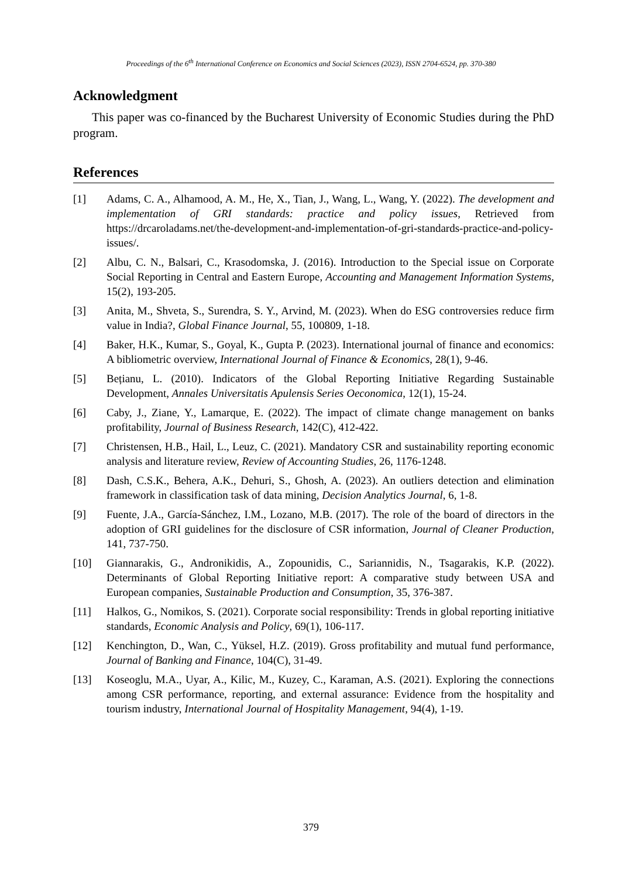Proceedings of the 6<sup>th</sup> International Conference on Economics and Social Sciences (2023), ISSN 2704-6524, pp. 370-380
Acknowledgment
This paper was co-financed by the Bucharest University of Economic Studies during the PhD program.
References
[1] Adams, C. A., Alhamood, A. M., He, X., Tian, J., Wang, L., Wang, Y. (2022). The development and implementation of GRI standards: practice and policy issues, Retrieved from https://drcaroladams.net/the-development-and-implementation-of-gri-standards-practice-and-policy-issues/.
[2] Albu, C. N., Balsari, C., Krasodomska, J. (2016). Introduction to the Special issue on Corporate Social Reporting in Central and Eastern Europe, Accounting and Management Information Systems, 15(2), 193-205.
[3] Anita, M., Shveta, S., Surendra, S. Y., Arvind, M. (2023). When do ESG controversies reduce firm value in India?, Global Finance Journal, 55, 100809, 1-18.
[4] Baker, H.K., Kumar, S., Goyal, K., Gupta P. (2023). International journal of finance and economics: A bibliometric overview, International Journal of Finance & Economics, 28(1), 9-46.
[5] Bețianu, L. (2010). Indicators of the Global Reporting Initiative Regarding Sustainable Development, Annales Universitatis Apulensis Series Oeconomica, 12(1), 15-24.
[6] Caby, J., Ziane, Y., Lamarque, E. (2022). The impact of climate change management on banks profitability, Journal of Business Research, 142(C), 412-422.
[7] Christensen, H.B., Hail, L., Leuz, C. (2021). Mandatory CSR and sustainability reporting economic analysis and literature review, Review of Accounting Studies, 26, 1176-1248.
[8] Dash, C.S.K., Behera, A.K., Dehuri, S., Ghosh, A. (2023). An outliers detection and elimination framework in classification task of data mining, Decision Analytics Journal, 6, 1-8.
[9] Fuente, J.A., García-Sánchez, I.M., Lozano, M.B. (2017). The role of the board of directors in the adoption of GRI guidelines for the disclosure of CSR information, Journal of Cleaner Production, 141, 737-750.
[10] Giannarakis, G., Andronikidis, A., Zopounidis, C., Sariannidis, N., Tsagarakis, K.P. (2022). Determinants of Global Reporting Initiative report: A comparative study between USA and European companies, Sustainable Production and Consumption, 35, 376-387.
[11] Halkos, G., Nomikos, S. (2021). Corporate social responsibility: Trends in global reporting initiative standards, Economic Analysis and Policy, 69(1), 106-117.
[12] Kenchington, D., Wan, C., Yüksel, H.Z. (2019). Gross profitability and mutual fund performance, Journal of Banking and Finance, 104(C), 31-49.
[13] Koseoglu, M.A., Uyar, A., Kilic, M., Kuzey, C., Karaman, A.S. (2021). Exploring the connections among CSR performance, reporting, and external assurance: Evidence from the hospitality and tourism industry, International Journal of Hospitality Management, 94(4), 1-19.
379